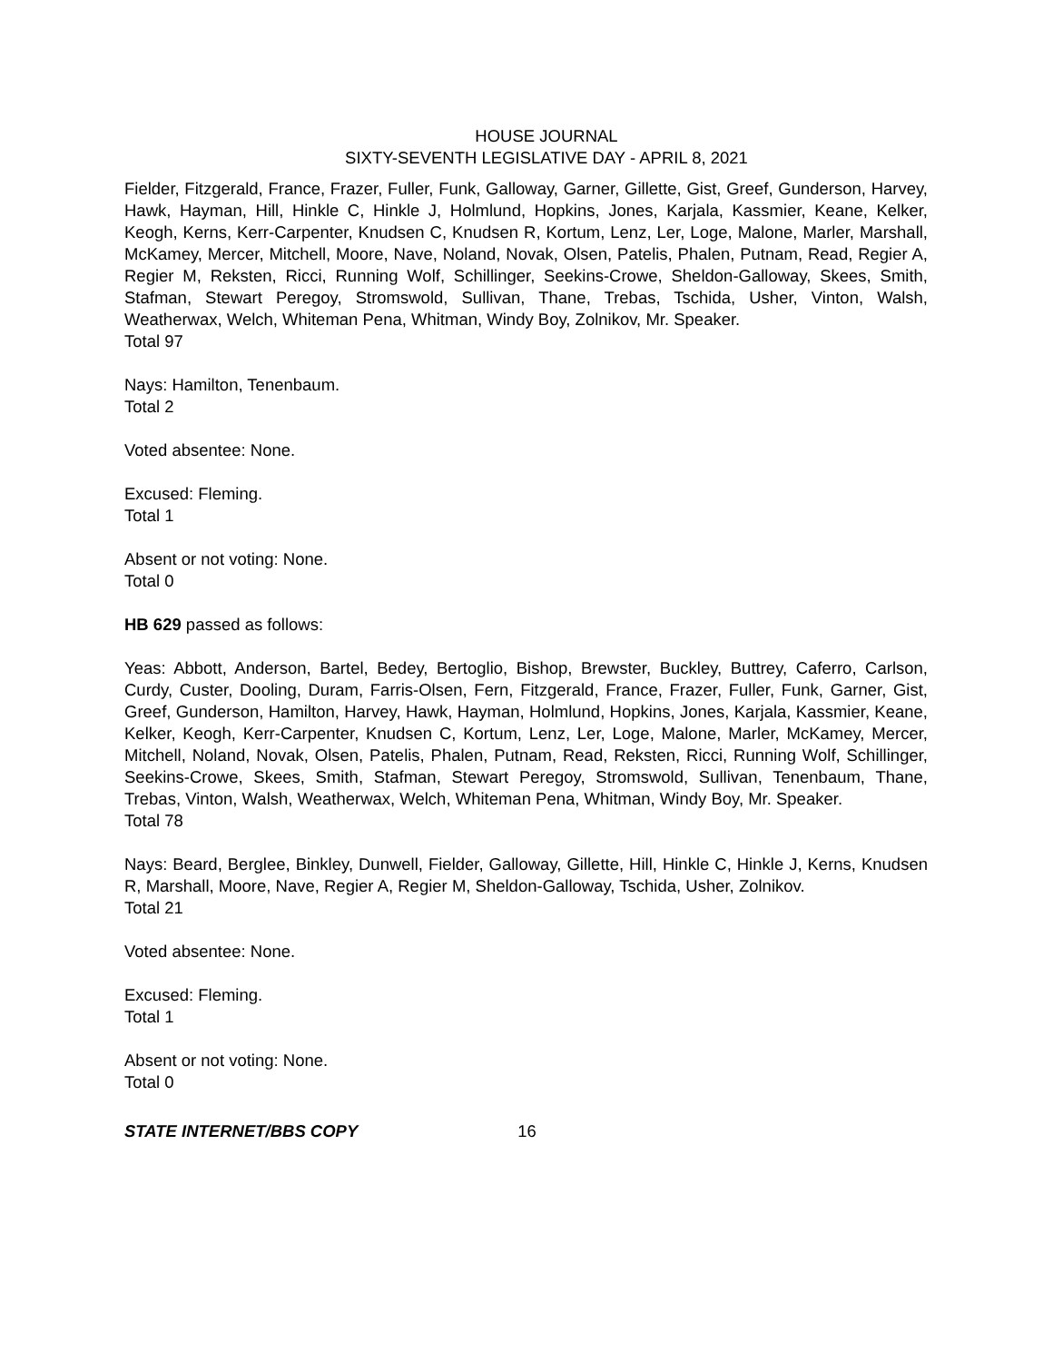HOUSE JOURNAL
SIXTY-SEVENTH LEGISLATIVE DAY - APRIL 8, 2021
Fielder, Fitzgerald, France, Frazer, Fuller, Funk, Galloway, Garner, Gillette, Gist, Greef, Gunderson, Harvey, Hawk, Hayman, Hill, Hinkle C, Hinkle J, Holmlund, Hopkins, Jones, Karjala, Kassmier, Keane, Kelker, Keogh, Kerns, Kerr-Carpenter, Knudsen C, Knudsen R, Kortum, Lenz, Ler, Loge, Malone, Marler, Marshall, McKamey, Mercer, Mitchell, Moore, Nave, Noland, Novak, Olsen, Patelis, Phalen, Putnam, Read, Regier A, Regier M, Reksten, Ricci, Running Wolf, Schillinger, Seekins-Crowe, Sheldon-Galloway, Skees, Smith, Stafman, Stewart Peregoy, Stromswold, Sullivan, Thane, Trebas, Tschida, Usher, Vinton, Walsh, Weatherwax, Welch, Whiteman Pena, Whitman, Windy Boy, Zolnikov, Mr. Speaker.
Total 97
Nays: Hamilton, Tenenbaum.
Total 2
Voted absentee: None.
Excused: Fleming.
Total 1
Absent or not voting: None.
Total 0
HB 629 passed as follows:
Yeas: Abbott, Anderson, Bartel, Bedey, Bertoglio, Bishop, Brewster, Buckley, Buttrey, Caferro, Carlson, Curdy, Custer, Dooling, Duram, Farris-Olsen, Fern, Fitzgerald, France, Frazer, Fuller, Funk, Garner, Gist, Greef, Gunderson, Hamilton, Harvey, Hawk, Hayman, Holmlund, Hopkins, Jones, Karjala, Kassmier, Keane, Kelker, Keogh, Kerr-Carpenter, Knudsen C, Kortum, Lenz, Ler, Loge, Malone, Marler, McKamey, Mercer, Mitchell, Noland, Novak, Olsen, Patelis, Phalen, Putnam, Read, Reksten, Ricci, Running Wolf, Schillinger, Seekins-Crowe, Skees, Smith, Stafman, Stewart Peregoy, Stromswold, Sullivan, Tenenbaum, Thane, Trebas, Vinton, Walsh, Weatherwax, Welch, Whiteman Pena, Whitman, Windy Boy, Mr. Speaker.
Total 78
Nays: Beard, Berglee, Binkley, Dunwell, Fielder, Galloway, Gillette, Hill, Hinkle C, Hinkle J, Kerns, Knudsen R, Marshall, Moore, Nave, Regier A, Regier M, Sheldon-Galloway, Tschida, Usher, Zolnikov.
Total 21
Voted absentee: None.
Excused: Fleming.
Total 1
Absent or not voting: None.
Total 0
STATE INTERNET/BBS COPY 16